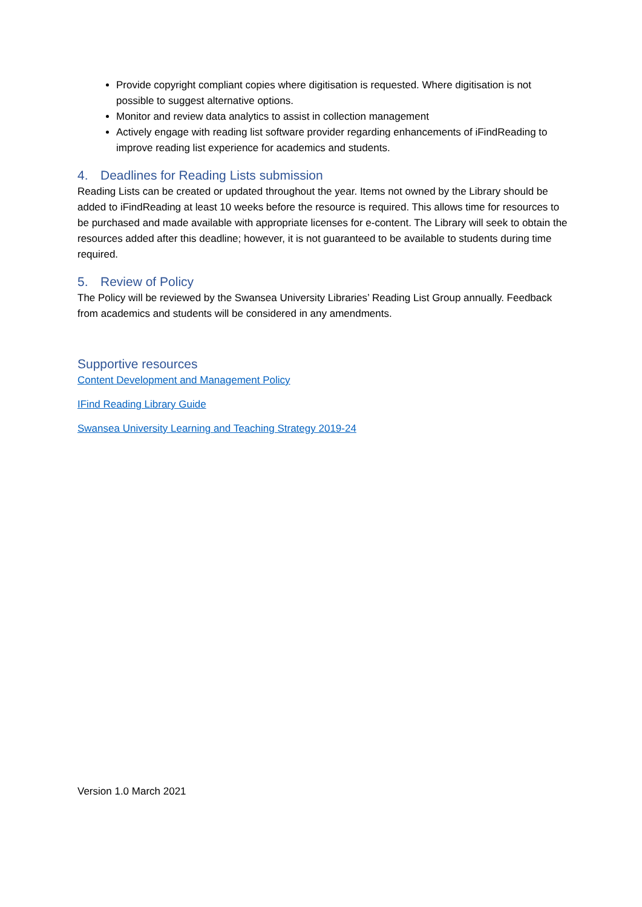Provide copyright compliant copies where digitisation is requested. Where digitisation is not possible to suggest alternative options.
Monitor and review data analytics to assist in collection management
Actively engage with reading list software provider regarding enhancements of iFindReading to improve reading list experience for academics and students.
4. Deadlines for Reading Lists submission
Reading Lists can be created or updated throughout the year. Items not owned by the Library should be added to iFindReading at least 10 weeks before the resource is required. This allows time for resources to be purchased and made available with appropriate licenses for e-content. The Library will seek to obtain the resources added after this deadline; however, it is not guaranteed to be available to students during time required.
5. Review of Policy
The Policy will be reviewed by the Swansea University Libraries’ Reading List Group annually. Feedback from academics and students will be considered in any amendments.
Supportive resources
Content Development and Management Policy
IFind Reading Library Guide
Swansea University Learning and Teaching Strategy 2019-24
Version 1.0 March 2021